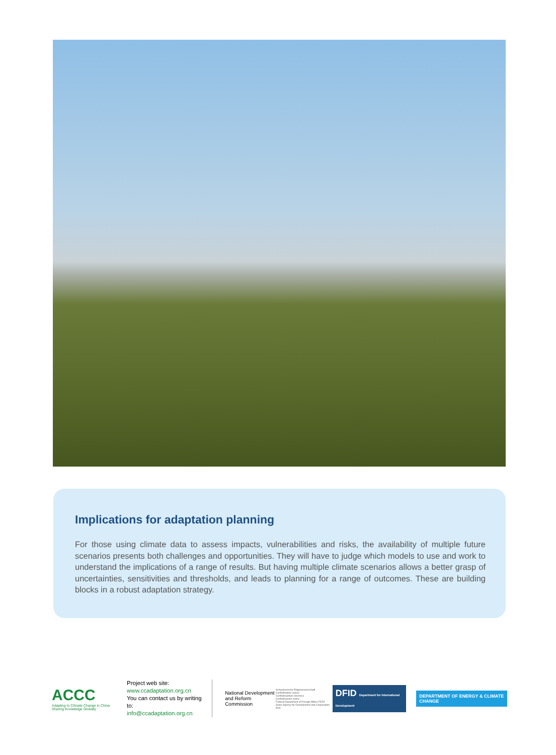Implications for adaptation planning
For those using climate data to assess impacts, vulnerabilities and risks, the availability of multiple future scenarios presents both challenges and opportunities. They will have to judge which models to use and work to understand the implications of a range of results. But having multiple climate scenarios allows a better grasp of uncertainties, sensitivities and thresholds, and leads to planning for a range of outcomes. These are building blocks in a robust adaptation strategy.
ACCC
Adapting to Climate Change in China
Sharing Knowledge Globally
Project web site:
www.ccadaptation.org.cn
You can contact us by writing to:
info@ccadaptation.org.cn
National Development and Reform Commission
Schweizerische Eidgenossenschaft
Confédération suisse
Confederazione Svizzera
Confederaziun svizra
Federal Department of Foreign Affairs FDFA
Swiss Agency for Development and Cooperation SDC
DFID Department for International Development
DEPARTMENT OF ENERGY & CLIMATE CHANGE